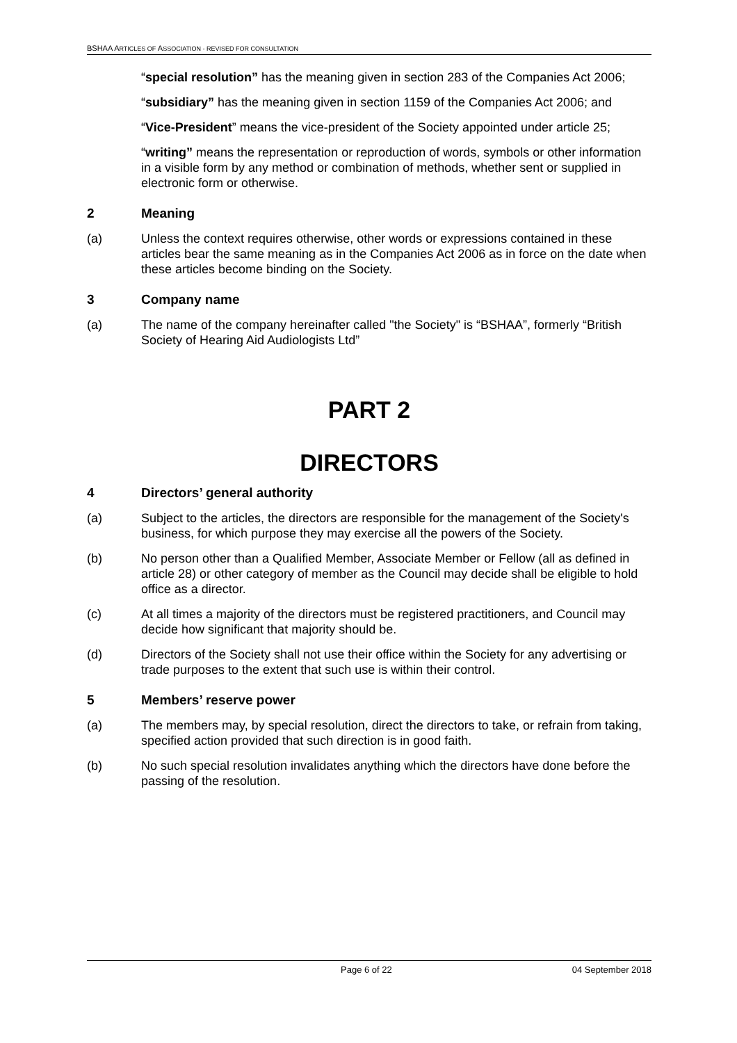BSHAA ARTICLES OF ASSOCIATION - REVISED FOR CONSULTATION
“special resolution” has the meaning given in section 283 of the Companies Act 2006;
“subsidiary” has the meaning given in section 1159 of the Companies Act 2006; and
“Vice-President” means the vice-president of the Society appointed under article 25;
“writing” means the representation or reproduction of words, symbols or other information in a visible form by any method or combination of methods, whether sent or supplied in electronic form or otherwise.
2 Meaning
(a) Unless the context requires otherwise, other words or expressions contained in these articles bear the same meaning as in the Companies Act 2006 as in force on the date when these articles become binding on the Society.
3 Company name
(a) The name of the company hereinafter called "the Society" is “BSHAA”, formerly “British Society of Hearing Aid Audiologists Ltd”
PART 2
DIRECTORS
4 Directors’ general authority
(a) Subject to the articles, the directors are responsible for the management of the Society's business, for which purpose they may exercise all the powers of the Society.
(b) No person other than a Qualified Member, Associate Member or Fellow (all as defined in article 28) or other category of member as the Council may decide shall be eligible to hold office as a director.
(c) At all times a majority of the directors must be registered practitioners, and Council may decide how significant that majority should be.
(d) Directors of the Society shall not use their office within the Society for any advertising or trade purposes to the extent that such use is within their control.
5 Members’ reserve power
(a) The members may, by special resolution, direct the directors to take, or refrain from taking, specified action provided that such direction is in good faith.
(b) No such special resolution invalidates anything which the directors have done before the passing of the resolution.
Page 6 of 22 04 September 2018